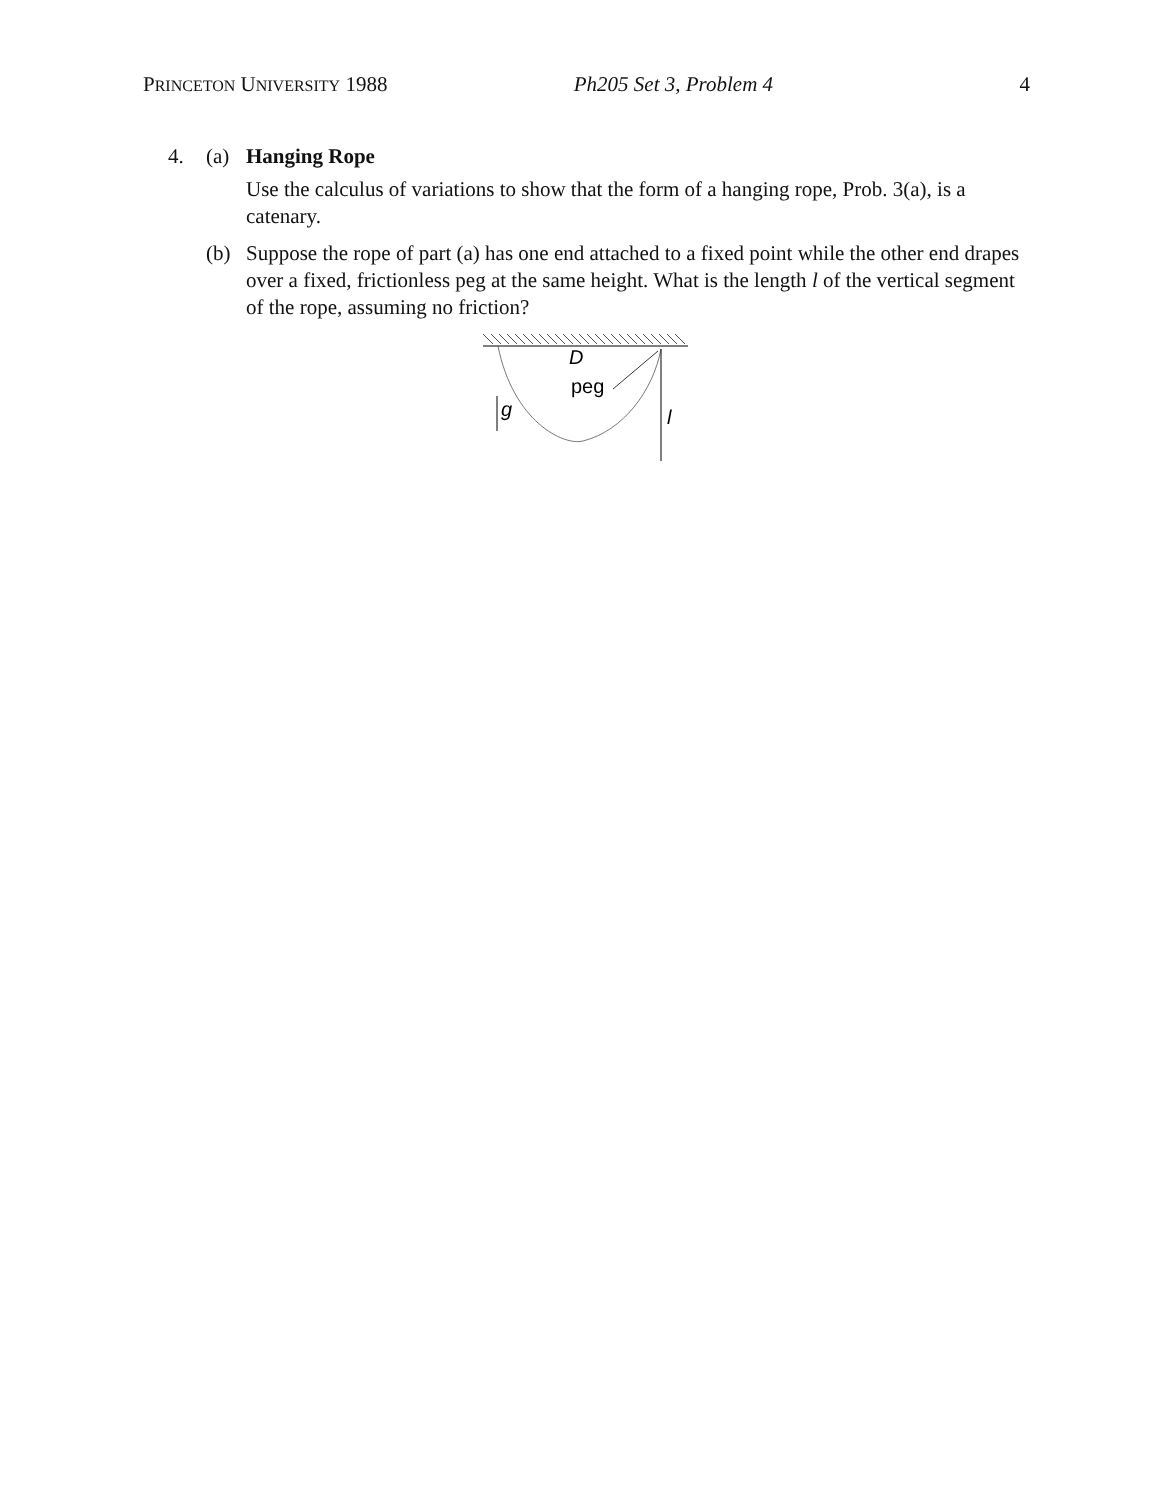PRINCETON UNIVERSITY 1988 Ph205 Set 3, Problem 4 4
4. (a) Hanging Rope
Use the calculus of variations to show that the form of a hanging rope, Prob. 3(a), is a catenary.
(b) Suppose the rope of part (a) has one end attached to a fixed point while the other end drapes over a fixed, frictionless peg at the same height. What is the length l of the vertical segment of the rope, assuming no friction?
D
peg
g
l